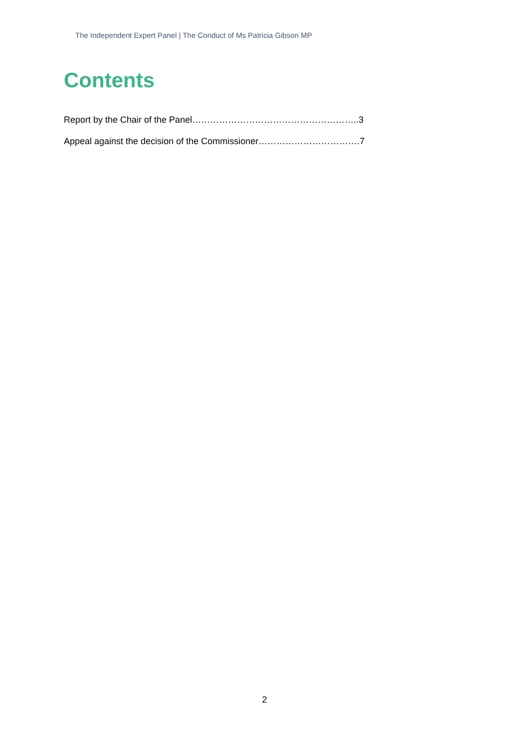The Independent Expert Panel | The Conduct of Ms Patricia Gibson MP
Contents
Report by the Chair of the Panel………………………………………………..3
Appeal against the decision of the Commissioner…………………………….7
2